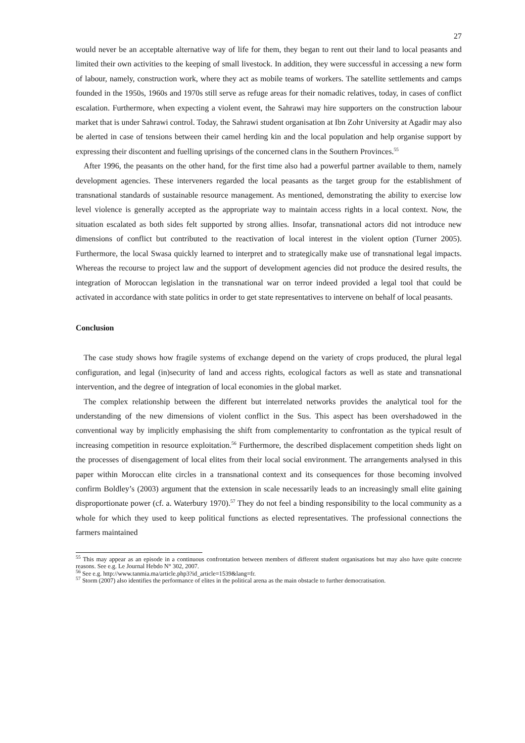27
would never be an acceptable alternative way of life for them, they began to rent out their land to local peasants and limited their own activities to the keeping of small livestock. In addition, they were successful in accessing a new form of labour, namely, construction work, where they act as mobile teams of workers. The satellite settlements and camps founded in the 1950s, 1960s and 1970s still serve as refuge areas for their nomadic relatives, today, in cases of conflict escalation. Furthermore, when expecting a violent event, the Sahrawi may hire supporters on the construction labour market that is under Sahrawi control. Today, the Sahrawi student organisation at Ibn Zohr University at Agadir may also be alerted in case of tensions between their camel herding kin and the local population and help organise support by expressing their discontent and fuelling uprisings of the concerned clans in the Southern Provinces.<sup>55</sup>
After 1996, the peasants on the other hand, for the first time also had a powerful partner available to them, namely development agencies. These interveners regarded the local peasants as the target group for the establishment of transnational standards of sustainable resource management. As mentioned, demonstrating the ability to exercise low level violence is generally accepted as the appropriate way to maintain access rights in a local context. Now, the situation escalated as both sides felt supported by strong allies. Insofar, transnational actors did not introduce new dimensions of conflict but contributed to the reactivation of local interest in the violent option (Turner 2005). Furthermore, the local Swasa quickly learned to interpret and to strategically make use of transnational legal impacts. Whereas the recourse to project law and the support of development agencies did not produce the desired results, the integration of Moroccan legislation in the transnational war on terror indeed provided a legal tool that could be activated in accordance with state politics in order to get state representatives to intervene on behalf of local peasants.
Conclusion
The case study shows how fragile systems of exchange depend on the variety of crops produced, the plural legal configuration, and legal (in)security of land and access rights, ecological factors as well as state and transnational intervention, and the degree of integration of local economies in the global market.
The complex relationship between the different but interrelated networks provides the analytical tool for the understanding of the new dimensions of violent conflict in the Sus. This aspect has been overshadowed in the conventional way by implicitly emphasising the shift from complementarity to confrontation as the typical result of increasing competition in resource exploitation.<sup>56</sup> Furthermore, the described displacement competition sheds light on the processes of disengagement of local elites from their local social environment. The arrangements analysed in this paper within Moroccan elite circles in a transnational context and its consequences for those becoming involved confirm Boldley’s (2003) argument that the extension in scale necessarily leads to an increasingly small elite gaining disproportionate power (cf. a. Waterbury 1970).<sup>57</sup> They do not feel a binding responsibility to the local community as a whole for which they used to keep political functions as elected representatives. The professional connections the farmers maintained
<sup>55</sup> This may appear as an episode in a continuous confrontation between members of different student organisations but may also have quite concrete reasons. See e.g. Le Journal Hebdo N° 302, 2007.
<sup>56</sup> See e.g. http://www.tanmia.ma/article.php3?id_article=1539&lang=fr.
<sup>57</sup> Storm (2007) also identifies the performance of elites in the political arena as the main obstacle to further democratisation.